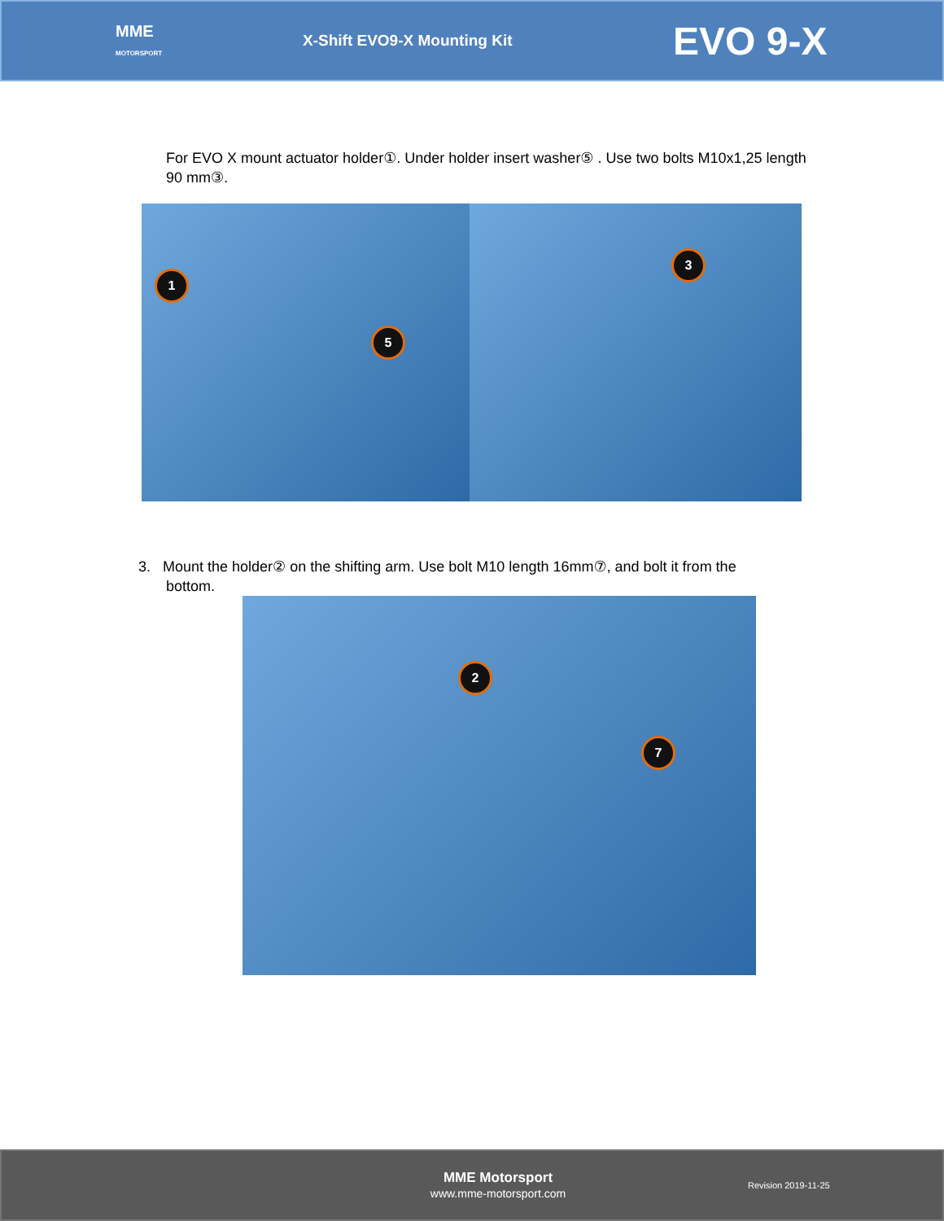MME
MOTORSPORT
X-Shift EVO9-X Mounting Kit
EVO 9-X
For EVO X mount actuator holder①. Under holder insert washer⑤ . Use two bolts M10x1,25 length 90 mm③.
1
5
3
3. Mount the holder② on the shifting arm. Use bolt M10 length 16mm⑦, and bolt it from the
bottom.
2
7
MME Motorsport
www.mme-motorsport.com
Revision 2019-11-25